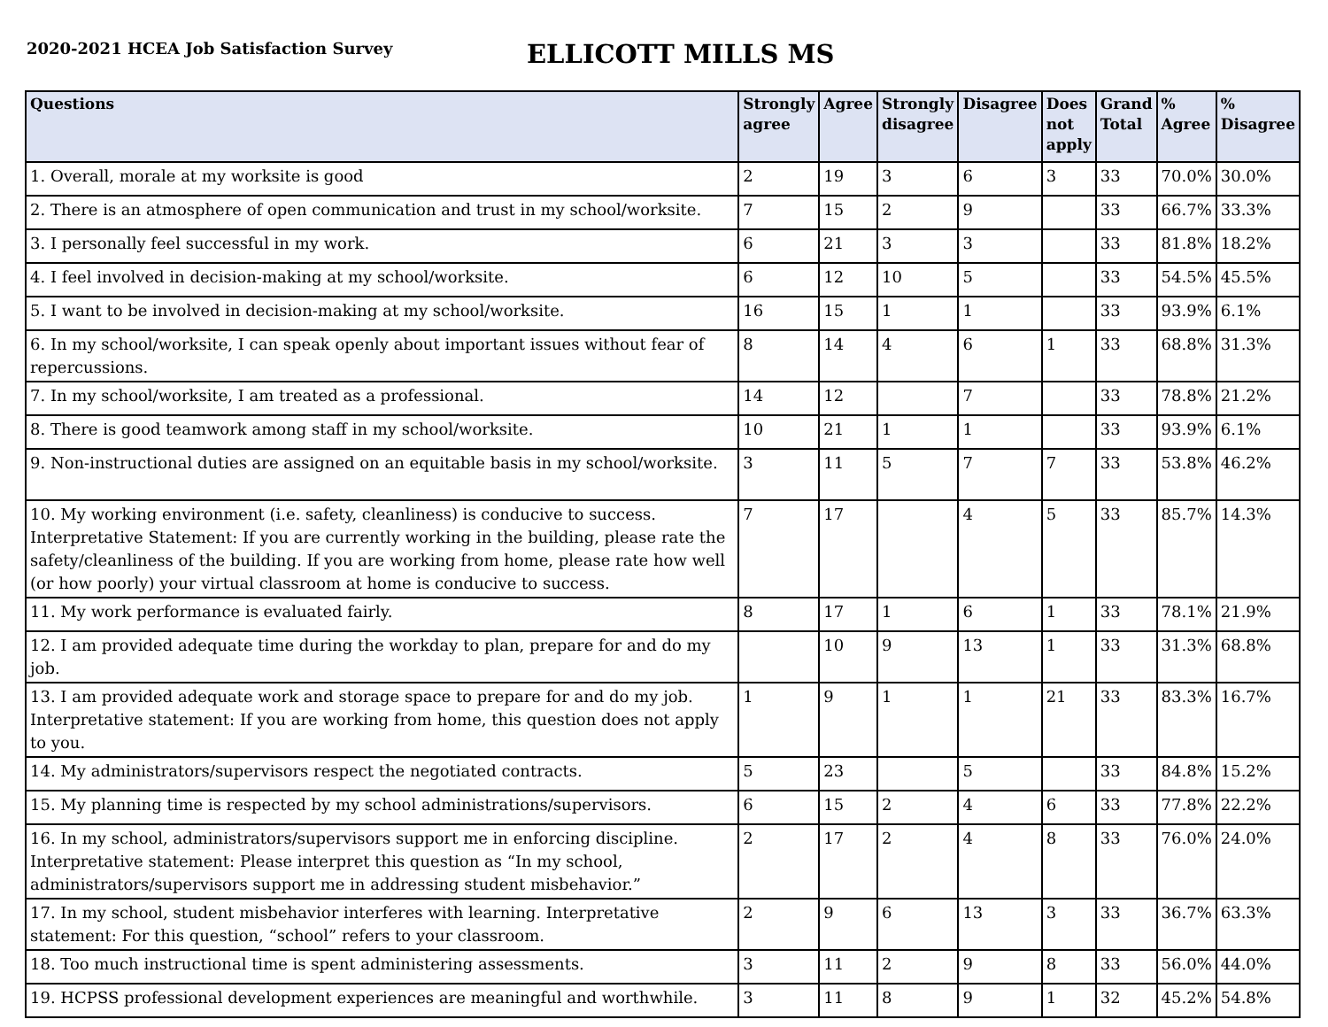2020-2021 HCEA Job Satisfaction Survey
ELLICOTT MILLS MS
| Questions | Strongly agree | Agree | Strongly disagree | Disagree | Does not apply | Grand Total | % Agree | % Disagree |
| --- | --- | --- | --- | --- | --- | --- | --- | --- |
| 1. Overall, morale at my worksite is good | 2 | 19 | 3 | 6 | 3 | 33 | 70.0% | 30.0% |
| 2. There is an atmosphere of open communication and trust in my school/worksite. | 7 | 15 | 2 | 9 | | 33 | 66.7% | 33.3% |
| 3. I personally feel successful in my work. | 6 | 21 | 3 | 3 | | 33 | 81.8% | 18.2% |
| 4. I feel involved in decision-making at my school/worksite. | 6 | 12 | 10 | 5 | | 33 | 54.5% | 45.5% |
| 5. I want to be involved in decision-making at my school/worksite. | 16 | 15 | 1 | 1 | | 33 | 93.9% | 6.1% |
| 6. In my school/worksite, I can speak openly about important issues without fear of repercussions. | 8 | 14 | 4 | 6 | 1 | 33 | 68.8% | 31.3% |
| 7. In my school/worksite, I am treated as a professional. | 14 | 12 | | 7 | | 33 | 78.8% | 21.2% |
| 8. There is good teamwork among staff in my school/worksite. | 10 | 21 | 1 | 1 | | 33 | 93.9% | 6.1% |
| 9. Non-instructional duties are assigned on an equitable basis in my school/worksite. | 3 | 11 | 5 | 7 | 7 | 33 | 53.8% | 46.2% |
| 10. My working environment (i.e. safety, cleanliness) is conducive to success. Interpretative Statement: If you are currently working in the building, please rate the safety/cleanliness of the building. If you are working from home, please rate how well (or how poorly) your virtual classroom at home is conducive to success. | 7 | 17 | | 4 | 5 | 33 | 85.7% | 14.3% |
| 11. My work performance is evaluated fairly. | 8 | 17 | 1 | 6 | 1 | 33 | 78.1% | 21.9% |
| 12. I am provided adequate time during the workday to plan, prepare for and do my job. | | 10 | 9 | 13 | 1 | 33 | 31.3% | 68.8% |
| 13. I am provided adequate work and storage space to prepare for and do my job. Interpretative statement: If you are working from home, this question does not apply to you. | 1 | 9 | 1 | 1 | 21 | 33 | 83.3% | 16.7% |
| 14. My administrators/supervisors respect the negotiated contracts. | 5 | 23 | | 5 | | 33 | 84.8% | 15.2% |
| 15. My planning time is respected by my school administrations/supervisors. | 6 | 15 | 2 | 4 | 6 | 33 | 77.8% | 22.2% |
| 16. In my school, administrators/supervisors support me in enforcing discipline. Interpretative statement: Please interpret this question as “In my school, administrators/supervisors support me in addressing student misbehavior.” | 2 | 17 | 2 | 4 | 8 | 33 | 76.0% | 24.0% |
| 17. In my school, student misbehavior interferes with learning. Interpretative statement: For this question, “school” refers to your classroom. | 2 | 9 | 6 | 13 | 3 | 33 | 36.7% | 63.3% |
| 18. Too much instructional time is spent administering assessments. | 3 | 11 | 2 | 9 | 8 | 33 | 56.0% | 44.0% |
| 19. HCPSS professional development experiences are meaningful and worthwhile. | 3 | 11 | 8 | 9 | 1 | 32 | 45.2% | 54.8% |